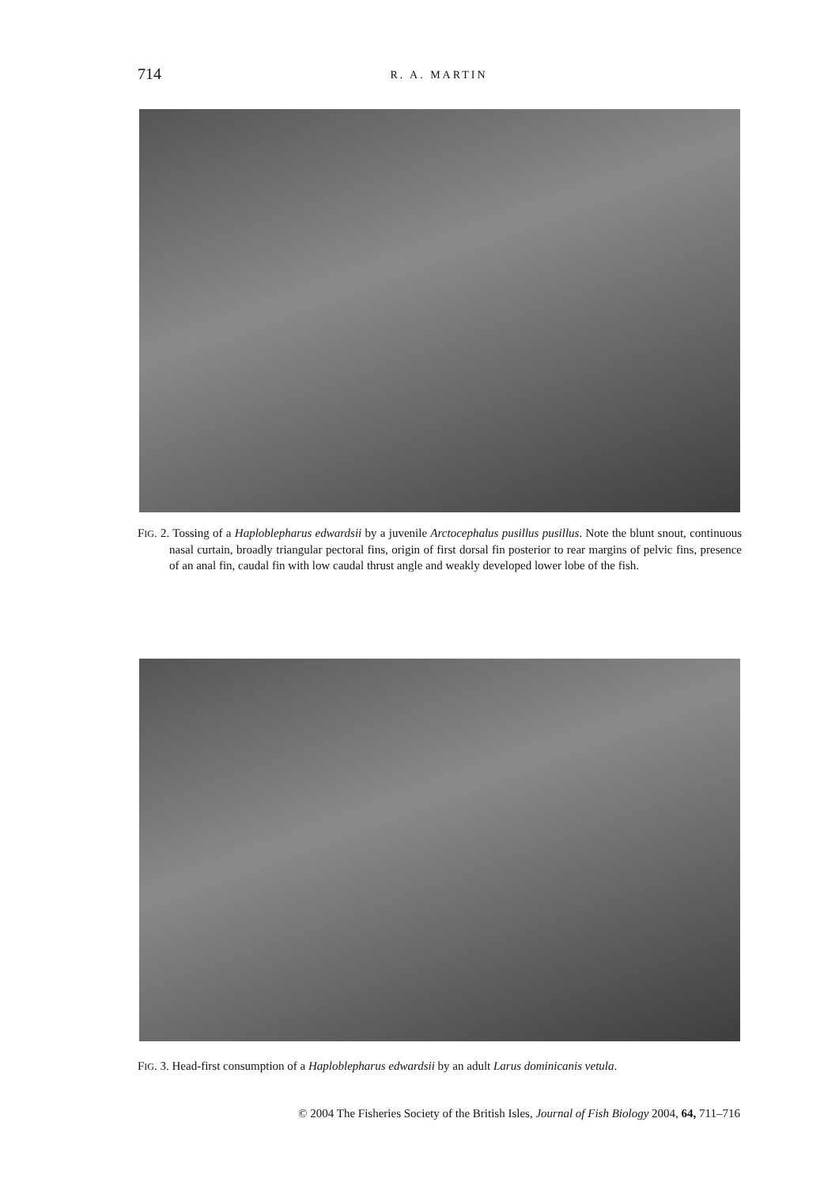714 R. A. MARTIN
FIG. 2. Tossing of a Haploblepharus edwardsii by a juvenile Arctocephalus pusillus pusillus. Note the blunt snout, continuous nasal curtain, broadly triangular pectoral fins, origin of first dorsal fin posterior to rear margins of pelvic fins, presence of an anal fin, caudal fin with low caudal thrust angle and weakly developed lower lobe of the fish.
FIG. 3. Head-first consumption of a Haploblepharus edwardsii by an adult Larus dominicanis vetula.
© 2004 The Fisheries Society of the British Isles, Journal of Fish Biology 2004, 64, 711–716